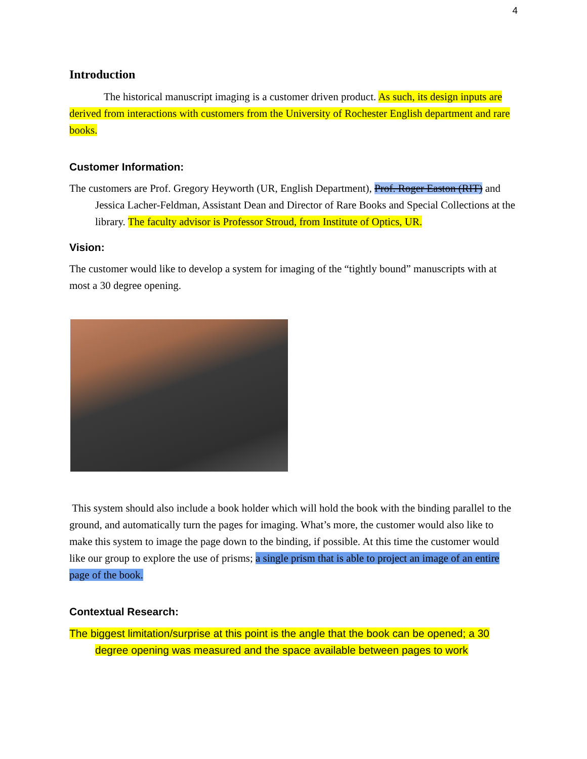4
Introduction
The historical manuscript imaging is a customer driven product. As such, its design inputs are derived from interactions with customers from the University of Rochester English department and rare books.
Customer Information:
The customers are Prof. Gregory Heyworth (UR, English Department), Prof. Roger Easton (RIT) and Jessica Lacher-Feldman, Assistant Dean and Director of Rare Books and Special Collections at the library. The faculty advisor is Professor Stroud, from Institute of Optics, UR.
Vision:
The customer would like to develop a system for imaging of the “tightly bound” manuscripts with at most a 30 degree opening.
This system should also include a book holder which will hold the book with the binding parallel to the ground, and automatically turn the pages for imaging. What’s more, the customer would also like to make this system to image the page down to the binding, if possible. At this time the customer would like our group to explore the use of prisms; a single prism that is able to project an image of an entire page of the book.
Contextual Research:
The biggest limitation/surprise at this point is the angle that the book can be opened; a 30 degree opening was measured and the space available between pages to work